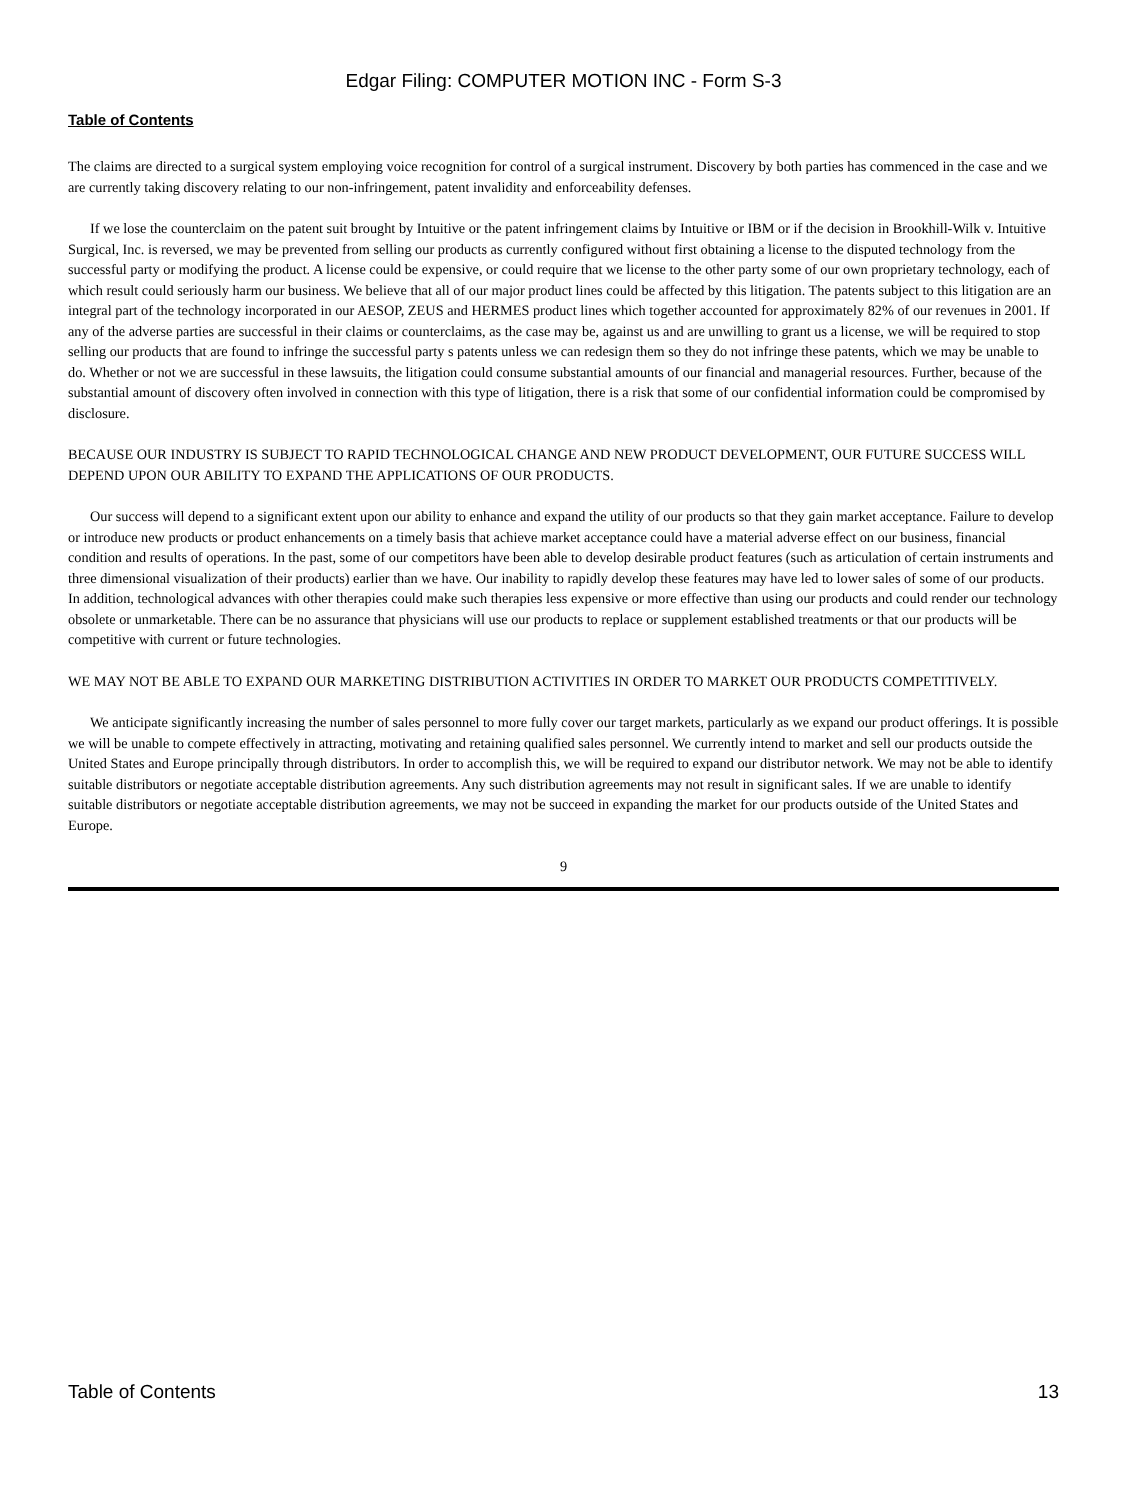Edgar Filing: COMPUTER MOTION INC - Form S-3
Table of Contents
The claims are directed to a surgical system employing voice recognition for control of a surgical instrument. Discovery by both parties has commenced in the case and we are currently taking discovery relating to our non-infringement, patent invalidity and enforceability defenses.
If we lose the counterclaim on the patent suit brought by Intuitive or the patent infringement claims by Intuitive or IBM or if the decision in Brookhill-Wilk v. Intuitive Surgical, Inc. is reversed, we may be prevented from selling our products as currently configured without first obtaining a license to the disputed technology from the successful party or modifying the product. A license could be expensive, or could require that we license to the other party some of our own proprietary technology, each of which result could seriously harm our business. We believe that all of our major product lines could be affected by this litigation. The patents subject to this litigation are an integral part of the technology incorporated in our AESOP, ZEUS and HERMES product lines which together accounted for approximately 82% of our revenues in 2001. If any of the adverse parties are successful in their claims or counterclaims, as the case may be, against us and are unwilling to grant us a license, we will be required to stop selling our products that are found to infringe the successful party s patents unless we can redesign them so they do not infringe these patents, which we may be unable to do. Whether or not we are successful in these lawsuits, the litigation could consume substantial amounts of our financial and managerial resources. Further, because of the substantial amount of discovery often involved in connection with this type of litigation, there is a risk that some of our confidential information could be compromised by disclosure.
BECAUSE OUR INDUSTRY IS SUBJECT TO RAPID TECHNOLOGICAL CHANGE AND NEW PRODUCT DEVELOPMENT, OUR FUTURE SUCCESS WILL DEPEND UPON OUR ABILITY TO EXPAND THE APPLICATIONS OF OUR PRODUCTS.
Our success will depend to a significant extent upon our ability to enhance and expand the utility of our products so that they gain market acceptance. Failure to develop or introduce new products or product enhancements on a timely basis that achieve market acceptance could have a material adverse effect on our business, financial condition and results of operations. In the past, some of our competitors have been able to develop desirable product features (such as articulation of certain instruments and three dimensional visualization of their products) earlier than we have. Our inability to rapidly develop these features may have led to lower sales of some of our products. In addition, technological advances with other therapies could make such therapies less expensive or more effective than using our products and could render our technology obsolete or unmarketable. There can be no assurance that physicians will use our products to replace or supplement established treatments or that our products will be competitive with current or future technologies.
WE MAY NOT BE ABLE TO EXPAND OUR MARKETING DISTRIBUTION ACTIVITIES IN ORDER TO MARKET OUR PRODUCTS COMPETITIVELY.
We anticipate significantly increasing the number of sales personnel to more fully cover our target markets, particularly as we expand our product offerings. It is possible we will be unable to compete effectively in attracting, motivating and retaining qualified sales personnel. We currently intend to market and sell our products outside the United States and Europe principally through distributors. In order to accomplish this, we will be required to expand our distributor network. We may not be able to identify suitable distributors or negotiate acceptable distribution agreements. Any such distribution agreements may not result in significant sales. If we are unable to identify suitable distributors or negotiate acceptable distribution agreements, we may not be succeed in expanding the market for our products outside of the United States and Europe.
9
Table of Contents 13